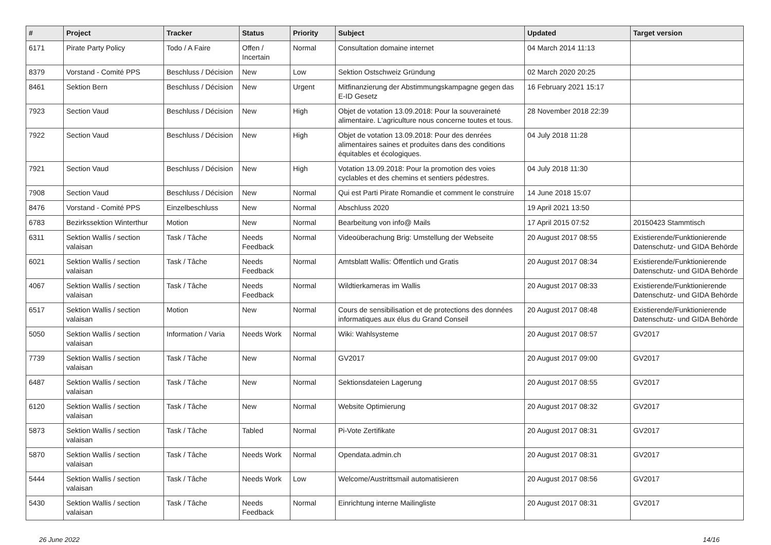| # | Project | Tracker | Status | Priority | Subject | Updated | Target version |
| --- | --- | --- | --- | --- | --- | --- | --- |
| 6171 | Pirate Party Policy | Todo / A Faire | Offen / Incertain | Normal | Consultation domaine internet | 04 March 2014 11:13 | |
| 8379 | Vorstand - Comité PPS | Beschluss / Décision | New | Low | Sektion Ostschweiz Gründung | 02 March 2020 20:25 | |
| 8461 | Sektion Bern | Beschluss / Décision | New | Urgent | Mitfinanzierung der Abstimmungskampagne gegen das E-ID Gesetz | 16 February 2021 15:17 | |
| 7923 | Section Vaud | Beschluss / Décision | New | High | Objet de votation 13.09.2018: Pour la souveraineté alimentaire. L'agriculture nous concerne toutes et tous. | 28 November 2018 22:39 | |
| 7922 | Section Vaud | Beschluss / Décision | New | High | Objet de votation 13.09.2018: Pour des denrées alimentaires saines et produites dans des conditions équitables et écologiques. | 04 July 2018 11:28 | |
| 7921 | Section Vaud | Beschluss / Décision | New | High | Votation 13.09.2018: Pour la promotion des voies cyclables et des chemins et sentiers pédestres. | 04 July 2018 11:30 | |
| 7908 | Section Vaud | Beschluss / Décision | New | Normal | Qui est Parti Pirate Romandie et comment le construire | 14 June 2018 15:07 | |
| 8476 | Vorstand - Comité PPS | Einzelbeschluss | New | Normal | Abschluss 2020 | 19 April 2021 13:50 | |
| 6783 | Bezirkssektion Winterthur | Motion | New | Normal | Bearbeitung von info@ Mails | 17 April 2015 07:52 | 20150423 Stammtisch |
| 6311 | Sektion Wallis / section valaisan | Task / Tâche | Needs Feedback | Normal | Videoüberachung Brig: Umstellung der Webseite | 20 August 2017 08:55 | Existierende/Funktionierende Datenschutz- und GIDA Behörde |
| 6021 | Sektion Wallis / section valaisan | Task / Tâche | Needs Feedback | Normal | Amtsblatt Wallis: Öffentlich und Gratis | 20 August 2017 08:34 | Existierende/Funktionierende Datenschutz- und GIDA Behörde |
| 4067 | Sektion Wallis / section valaisan | Task / Tâche | Needs Feedback | Normal | Wildtierkameras im Wallis | 20 August 2017 08:33 | Existierende/Funktionierende Datenschutz- und GIDA Behörde |
| 6517 | Sektion Wallis / section valaisan | Motion | New | Normal | Cours de sensibilisation et de protections des données informatiques aux élus du Grand Conseil | 20 August 2017 08:48 | Existierende/Funktionierende Datenschutz- und GIDA Behörde |
| 5050 | Sektion Wallis / section valaisan | Information / Varia | Needs Work | Normal | Wiki: Wahlsysteme | 20 August 2017 08:57 | GV2017 |
| 7739 | Sektion Wallis / section valaisan | Task / Tâche | New | Normal | GV2017 | 20 August 2017 09:00 | GV2017 |
| 6487 | Sektion Wallis / section valaisan | Task / Tâche | New | Normal | Sektionsdateien Lagerung | 20 August 2017 08:55 | GV2017 |
| 6120 | Sektion Wallis / section valaisan | Task / Tâche | New | Normal | Website Optimierung | 20 August 2017 08:32 | GV2017 |
| 5873 | Sektion Wallis / section valaisan | Task / Tâche | Tabled | Normal | Pi-Vote Zertifikate | 20 August 2017 08:31 | GV2017 |
| 5870 | Sektion Wallis / section valaisan | Task / Tâche | Needs Work | Normal | Opendata.admin.ch | 20 August 2017 08:31 | GV2017 |
| 5444 | Sektion Wallis / section valaisan | Task / Tâche | Needs Work | Low | Welcome/Austrittsmail automatisieren | 20 August 2017 08:56 | GV2017 |
| 5430 | Sektion Wallis / section valaisan | Task / Tâche | Needs Feedback | Normal | Einrichtung interne Mailingliste | 20 August 2017 08:31 | GV2017 |
26 June 2022 14/16